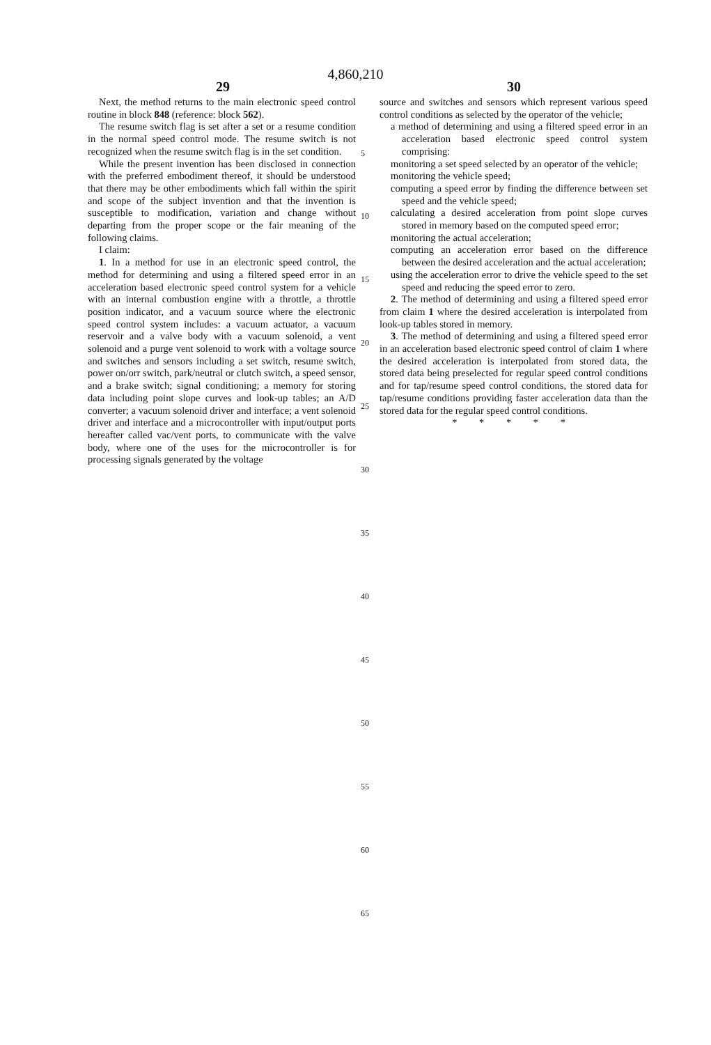4,860,210
29 30
Next, the method returns to the main electronic speed control routine in block 848 (reference: block 562).
The resume switch flag is set after a set or a resume condition in the normal speed control mode. The resume switch is not recognized when the resume switch flag is in the set condition.
While the present invention has been disclosed in connection with the preferred embodiment thereof, it should be understood that there may be other embodiments which fall within the spirit and scope of the subject invention and that the invention is susceptible to modification, variation and change without departing from the proper scope or the fair meaning of the following claims.
I claim:
1. In a method for use in an electronic speed control, the method for determining and using a filtered speed error in an acceleration based electronic speed control system for a vehicle with an internal combustion engine with a throttle, a throttle position indicator, and a vacuum source where the electronic speed control system includes: a vacuum actuator, a vacuum reservoir and a valve body with a vacuum solenoid, a vent solenoid and a purge vent solenoid to work with a voltage source and switches and sensors including a set switch, resume switch, power on/orr switch, park/neutral or clutch switch, a speed sensor, and a brake switch; signal conditioning; a memory for storing data including point slope curves and look-up tables; an A/D converter; a vacuum solenoid driver and interface; a vent solenoid driver and interface and a microcontroller with input/output ports hereafter called vac/vent ports, to communicate with the valve body, where one of the uses for the microcontroller is for processing signals generated by the voltage
5
10
15
20
25
30
35
40
45
50
55
60
65
source and switches and sensors which represent various speed control conditions as selected by the operator of the vehicle;
a method of determining and using a filtered speed error in an acceleration based electronic speed control system comprising:
monitoring a set speed selected by an operator of the vehicle;
monitoring the vehicle speed;
computing a speed error by finding the difference between set speed and the vehicle speed;
calculating a desired acceleration from point slope curves stored in memory based on the computed speed error;
monitoring the actual acceleration;
computing an acceleration error based on the difference between the desired acceleration and the actual acceleration;
using the acceleration error to drive the vehicle speed to the set speed and reducing the speed error to zero.
2. The method of determining and using a filtered speed error from claim 1 where the desired acceleration is interpolated from look-up tables stored in memory.
3. The method of determining and using a filtered speed error in an acceleration based electronic speed control of claim 1 where the desired acceleration is interpolated from stored data, the stored data being preselected for regular speed control conditions and for tap/resume speed control conditions, the stored data for tap/resume conditions providing faster acceleration data than the stored data for the regular speed control conditions.
* * * * *